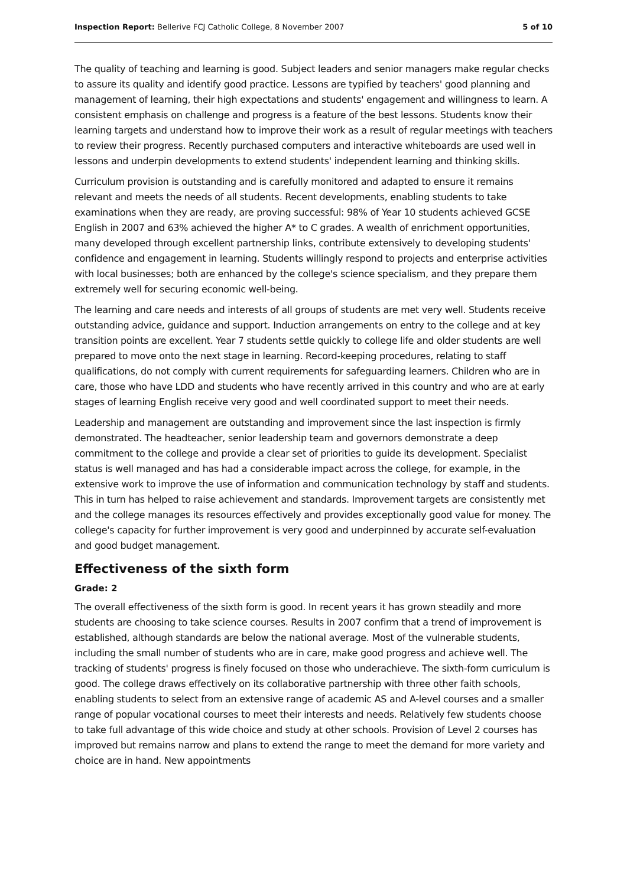Inspection Report: Bellerive FCJ Catholic College, 8 November 2007 5 of 10
The quality of teaching and learning is good. Subject leaders and senior managers make regular checks to assure its quality and identify good practice. Lessons are typified by teachers' good planning and management of learning, their high expectations and students' engagement and willingness to learn. A consistent emphasis on challenge and progress is a feature of the best lessons. Students know their learning targets and understand how to improve their work as a result of regular meetings with teachers to review their progress. Recently purchased computers and interactive whiteboards are used well in lessons and underpin developments to extend students' independent learning and thinking skills.
Curriculum provision is outstanding and is carefully monitored and adapted to ensure it remains relevant and meets the needs of all students. Recent developments, enabling students to take examinations when they are ready, are proving successful: 98% of Year 10 students achieved GCSE English in 2007 and 63% achieved the higher A* to C grades. A wealth of enrichment opportunities, many developed through excellent partnership links, contribute extensively to developing students' confidence and engagement in learning. Students willingly respond to projects and enterprise activities with local businesses; both are enhanced by the college's science specialism, and they prepare them extremely well for securing economic well-being.
The learning and care needs and interests of all groups of students are met very well. Students receive outstanding advice, guidance and support. Induction arrangements on entry to the college and at key transition points are excellent. Year 7 students settle quickly to college life and older students are well prepared to move onto the next stage in learning. Record-keeping procedures, relating to staff qualifications, do not comply with current requirements for safeguarding learners. Children who are in care, those who have LDD and students who have recently arrived in this country and who are at early stages of learning English receive very good and well coordinated support to meet their needs.
Leadership and management are outstanding and improvement since the last inspection is firmly demonstrated. The headteacher, senior leadership team and governors demonstrate a deep commitment to the college and provide a clear set of priorities to guide its development. Specialist status is well managed and has had a considerable impact across the college, for example, in the extensive work to improve the use of information and communication technology by staff and students. This in turn has helped to raise achievement and standards. Improvement targets are consistently met and the college manages its resources effectively and provides exceptionally good value for money. The college's capacity for further improvement is very good and underpinned by accurate self-evaluation and good budget management.
Effectiveness of the sixth form
Grade: 2
The overall effectiveness of the sixth form is good. In recent years it has grown steadily and more students are choosing to take science courses. Results in 2007 confirm that a trend of improvement is established, although standards are below the national average. Most of the vulnerable students, including the small number of students who are in care, make good progress and achieve well. The tracking of students' progress is finely focused on those who underachieve. The sixth-form curriculum is good. The college draws effectively on its collaborative partnership with three other faith schools, enabling students to select from an extensive range of academic AS and A-level courses and a smaller range of popular vocational courses to meet their interests and needs. Relatively few students choose to take full advantage of this wide choice and study at other schools. Provision of Level 2 courses has improved but remains narrow and plans to extend the range to meet the demand for more variety and choice are in hand. New appointments